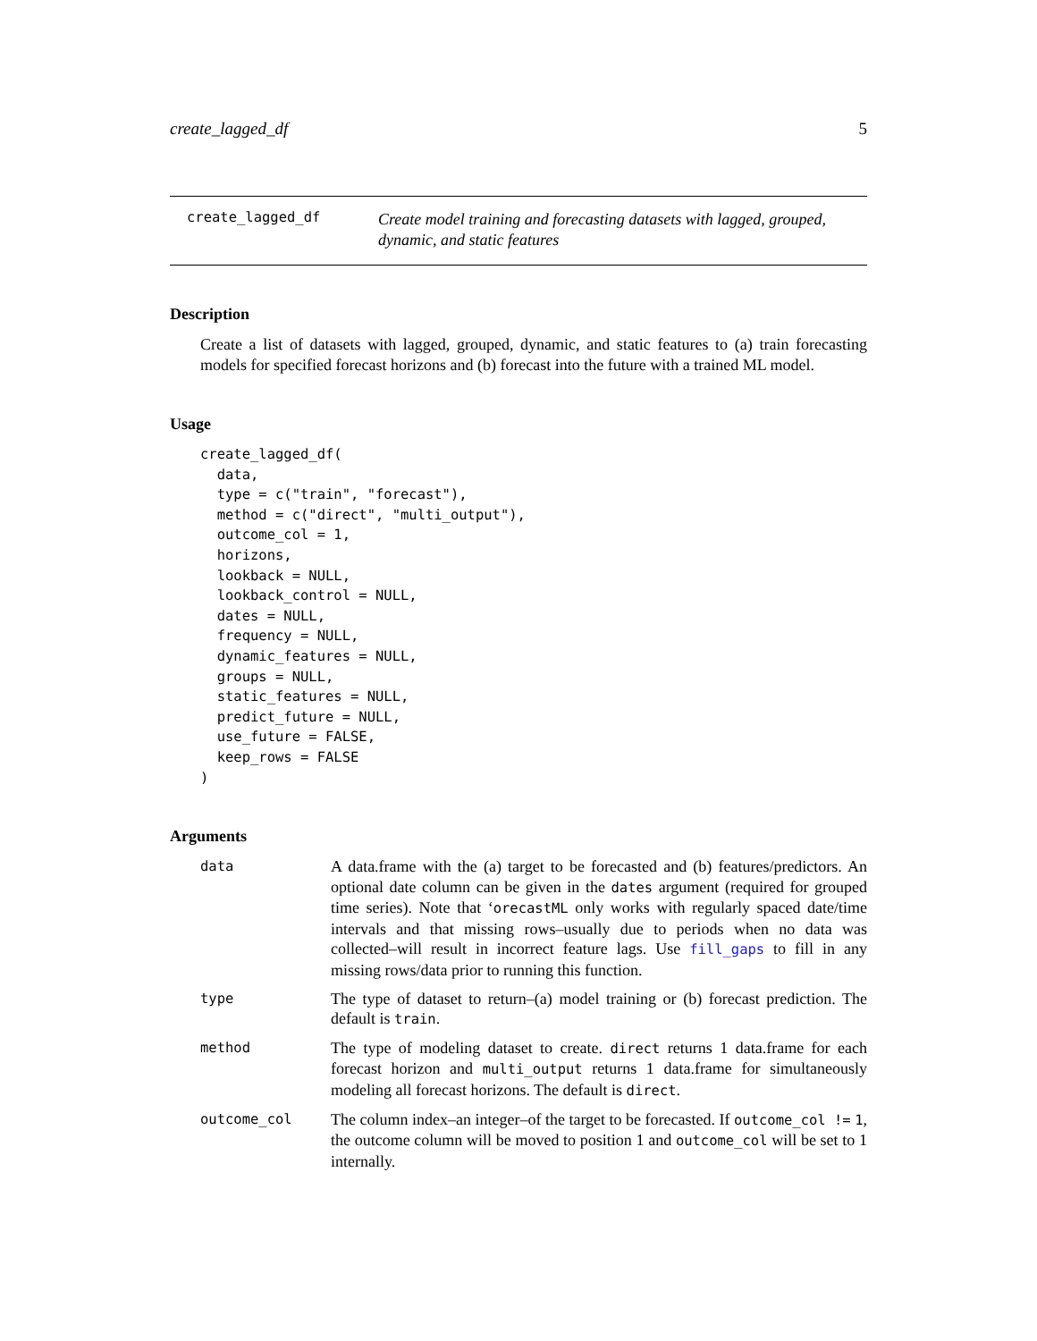create_lagged_df 5
create_lagged_df
Create model training and forecasting datasets with lagged, grouped, dynamic, and static features
Description
Create a list of datasets with lagged, grouped, dynamic, and static features to (a) train forecasting models for specified forecast horizons and (b) forecast into the future with a trained ML model.
Usage
create_lagged_df(
  data,
  type = c("train", "forecast"),
  method = c("direct", "multi_output"),
  outcome_col = 1,
  horizons,
  lookback = NULL,
  lookback_control = NULL,
  dates = NULL,
  frequency = NULL,
  dynamic_features = NULL,
  groups = NULL,
  static_features = NULL,
  predict_future = NULL,
  use_future = FALSE,
  keep_rows = FALSE
)
Arguments
| data | A data.frame with the (a) target to be forecasted and (b) features/predictors. An optional date column can be given in the dates argument (required for grouped time series). Note that ‘ orecastML only works with regularly spaced date/time intervals and that missing rows–usually due to periods when no data was collected–will result in incorrect feature lags. Use fill_gaps to fill in any missing rows/data prior to running this function. |
| type | The type of dataset to return–(a) model training or (b) forecast prediction. The default is train . |
| method | The type of modeling dataset to create. direct returns 1 data.frame for each forecast horizon and multi_output returns 1 data.frame for simultaneously modeling all forecast horizons. The default is direct . |
| outcome_col | The column index–an integer–of the target to be forecasted. If outcome_col != 1 , the outcome column will be moved to position 1 and outcome_col will be set to 1 internally. |